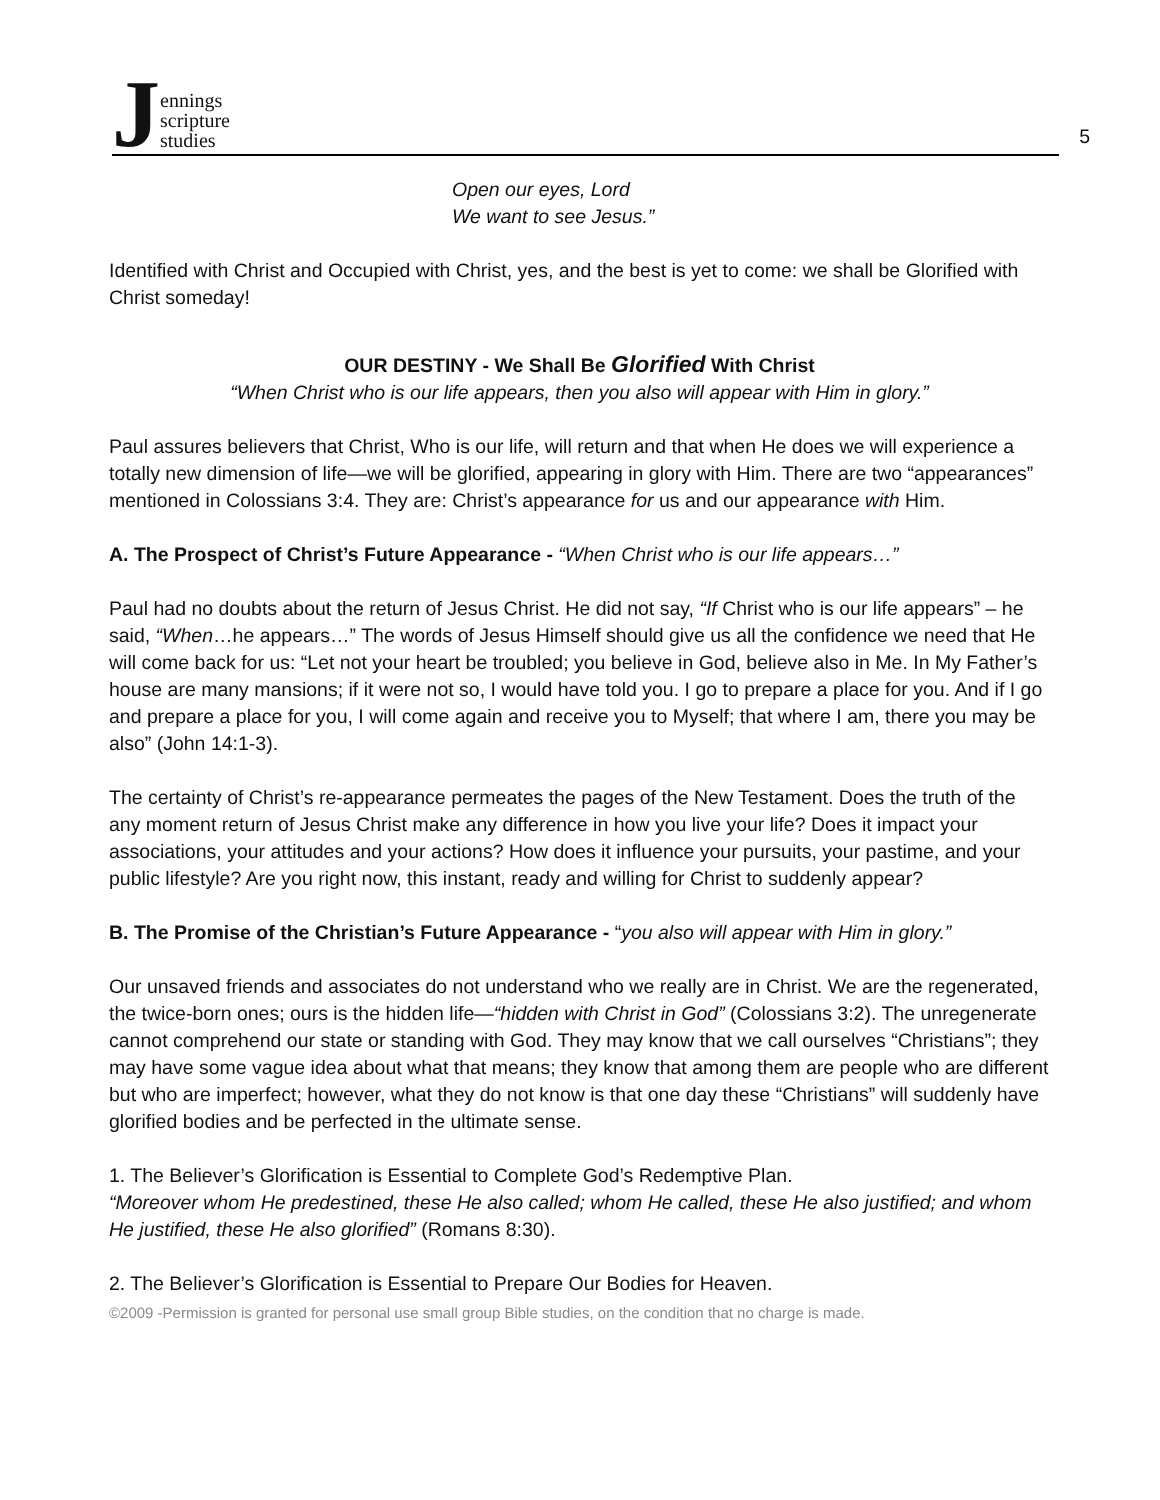Jennings
scripture
studies
5
Open our eyes, Lord
We want to see Jesus.”
Identified with Christ and Occupied with Christ, yes, and the best is yet to come: we shall be Glorified with Christ someday!
OUR DESTINY - We Shall Be Glorified With Christ
“When Christ who is our life appears, then you also will appear with Him in glory.”
Paul assures believers that Christ, Who is our life, will return and that when He does we will experience a totally new dimension of life—we will be glorified, appearing in glory with Him. There are two “appearances” mentioned in Colossians 3:4. They are: Christ’s appearance for us and our appearance with Him.
A. The Prospect of Christ’s Future Appearance - “When Christ who is our life appears…”
Paul had no doubts about the return of Jesus Christ. He did not say, “If Christ who is our life appears” – he said, “When…he appears…” The words of Jesus Himself should give us all the confidence we need that He will come back for us: “Let not your heart be troubled; you believe in God, believe also in Me. In My Father’s house are many mansions; if it were not so, I would have told you. I go to prepare a place for you. And if I go and prepare a place for you, I will come again and receive you to Myself; that where I am, there you may be also” (John 14:1-3).
The certainty of Christ’s re-appearance permeates the pages of the New Testament. Does the truth of the any moment return of Jesus Christ make any difference in how you live your life? Does it impact your associations, your attitudes and your actions? How does it influence your pursuits, your pastime, and your public lifestyle? Are you right now, this instant, ready and willing for Christ to suddenly appear?
B. The Promise of the Christian’s Future Appearance - “you also will appear with Him in glory.”
Our unsaved friends and associates do not understand who we really are in Christ. We are the regenerated, the twice-born ones; ours is the hidden life—“hidden with Christ in God” (Colossians 3:2). The unregenerate cannot comprehend our state or standing with God. They may know that we call ourselves “Christians”; they may have some vague idea about what that means; they know that among them are people who are different but who are imperfect; however, what they do not know is that one day these “Christians” will suddenly have glorified bodies and be perfected in the ultimate sense.
1. The Believer’s Glorification is Essential to Complete God’s Redemptive Plan.
“Moreover whom He predestined, these He also called; whom He called, these He also justified; and whom He justified, these He also glorified” (Romans 8:30).
2. The Believer’s Glorification is Essential to Prepare Our Bodies for Heaven.
©2009 -Permission is granted for personal use small group Bible studies, on the condition that no charge is made.